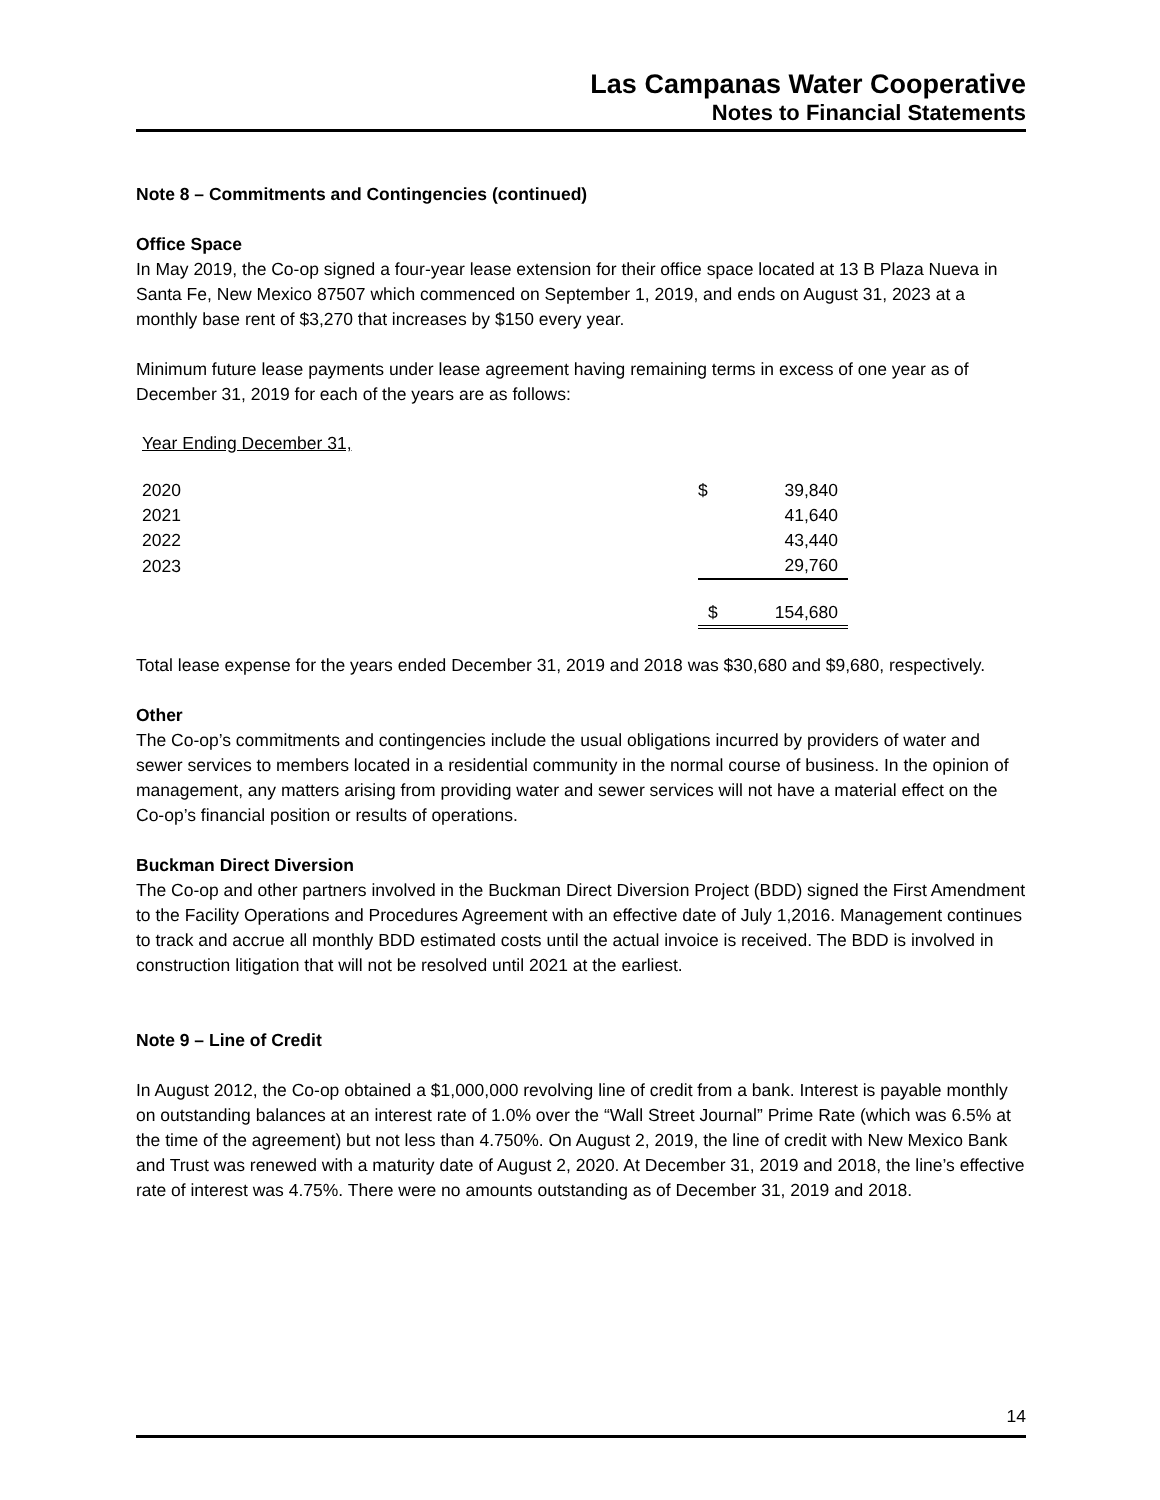Las Campanas Water Cooperative
Notes to Financial Statements
Note 8 – Commitments and Contingencies (continued)
Office Space
In May 2019, the Co-op signed a four-year lease extension for their office space located at 13 B Plaza Nueva in Santa Fe, New Mexico 87507 which commenced on September 1, 2019, and ends on August 31, 2023 at a monthly base rent of $3,270 that increases by $150 every year.
Minimum future lease payments under lease agreement having remaining terms in excess of one year as of December 31, 2019 for each of the years are as follows:
| Year Ending December 31, | | |
| 2020 | $ | 39,840 |
| 2021 | | 41,640 |
| 2022 | | 43,440 |
| 2023 | | 29,760 |
| | $ | 154,680 |
Total lease expense for the years ended December 31, 2019 and 2018 was $30,680 and $9,680, respectively.
Other
The Co-op’s commitments and contingencies include the usual obligations incurred by providers of water and sewer services to members located in a residential community in the normal course of business. In the opinion of management, any matters arising from providing water and sewer services will not have a material effect on the Co-op’s financial position or results of operations.
Buckman Direct Diversion
The Co-op and other partners involved in the Buckman Direct Diversion Project (BDD) signed the First Amendment to the Facility Operations and Procedures Agreement with an effective date of July 1,2016. Management continues to track and accrue all monthly BDD estimated costs until the actual invoice is received. The BDD is involved in construction litigation that will not be resolved until 2021 at the earliest.
Note 9 – Line of Credit
In August 2012, the Co-op obtained a $1,000,000 revolving line of credit from a bank. Interest is payable monthly on outstanding balances at an interest rate of 1.0% over the “Wall Street Journal” Prime Rate (which was 6.5% at the time of the agreement) but not less than 4.750%. On August 2, 2019, the line of credit with New Mexico Bank and Trust was renewed with a maturity date of August 2, 2020. At December 31, 2019 and 2018, the line’s effective rate of interest was 4.75%. There were no amounts outstanding as of December 31, 2019 and 2018.
14